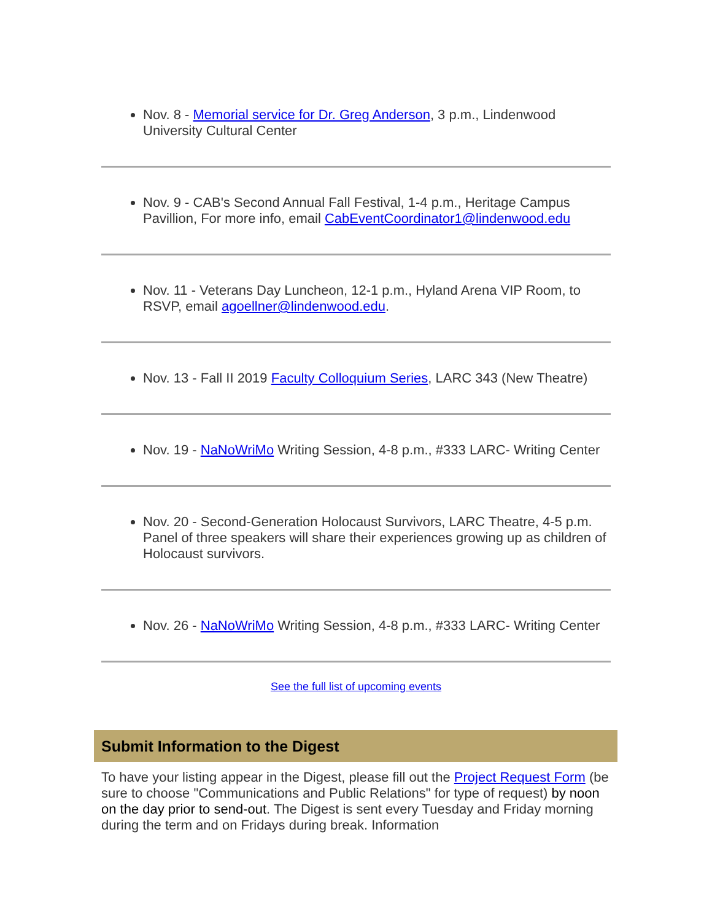Nov. 8 - Memorial service for Dr. Greg Anderson, 3 p.m., Lindenwood University Cultural Center
Nov. 9 - CAB's Second Annual Fall Festival, 1-4 p.m., Heritage Campus Pavillion, For more info, email CabEventCoordinator1@lindenwood.edu
Nov. 11 - Veterans Day Luncheon, 12-1 p.m., Hyland Arena VIP Room, to RSVP, email agoellner@lindenwood.edu.
Nov. 13 - Fall II 2019 Faculty Colloquium Series, LARC 343 (New Theatre)
Nov. 19 - NaNoWriMo Writing Session, 4-8 p.m., #333 LARC- Writing Center
Nov. 20 - Second-Generation Holocaust Survivors, LARC Theatre, 4-5 p.m. Panel of three speakers will share their experiences growing up as children of Holocaust survivors.
Nov. 26 - NaNoWriMo Writing Session, 4-8 p.m., #333 LARC- Writing Center
See the full list of upcoming events
Submit Information to the Digest
To have your listing appear in the Digest, please fill out the Project Request Form (be sure to choose "Communications and Public Relations" for type of request) by noon on the day prior to send-out. The Digest is sent every Tuesday and Friday morning during the term and on Fridays during break. Information